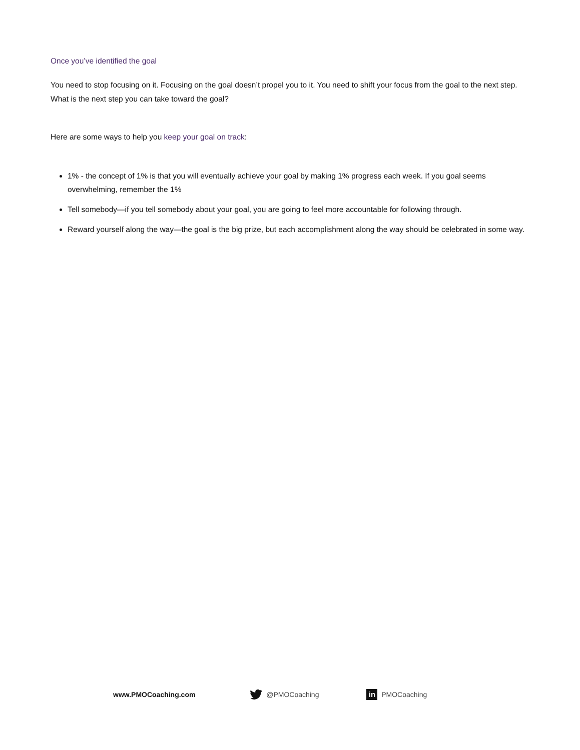Once you’ve identified the goal
You need to stop focusing on it. Focusing on the goal doesn’t propel you to it. You need to shift your focus from the goal to the next step. What is the next step you can take toward the goal?
Here are some ways to help you keep your goal on track:
1% - the concept of 1% is that you will eventually achieve your goal by making 1% progress each week. If you goal seems overwhelming, remember the 1%
Tell somebody—if you tell somebody about your goal, you are going to feel more accountable for following through.
Reward yourself along the way—the goal is the big prize, but each accomplishment along the way should be celebrated in some way.
www.PMOCoaching.com @PMOCoaching
in PMOCoaching